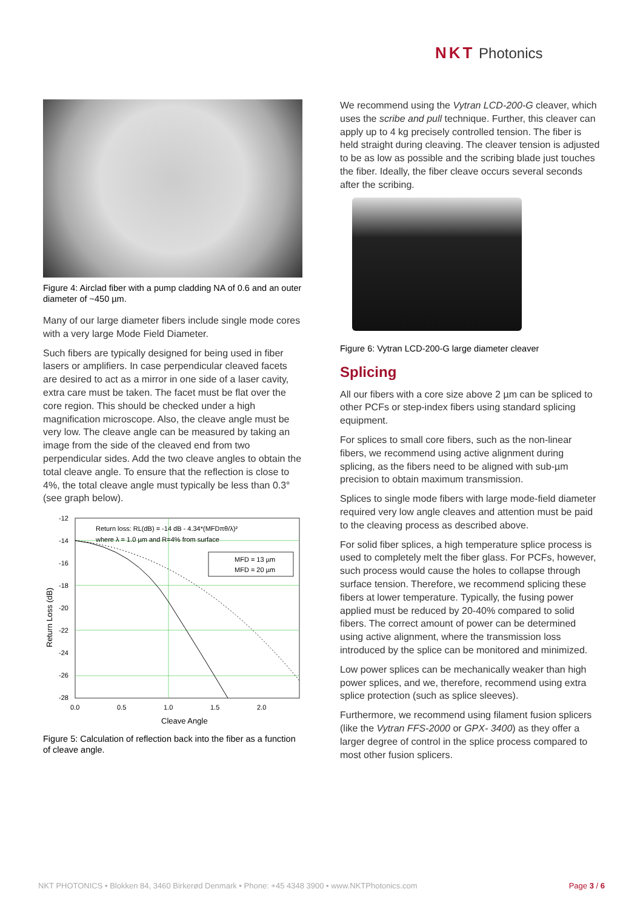NKT Photonics
Figure 4: Airclad fiber with a pump cladding NA of 0.6 and an outer diameter of ~450 µm.
Many of our large diameter fibers include single mode cores with a very large Mode Field Diameter.
Such fibers are typically designed for being used in fiber lasers or amplifiers. In case perpendicular cleaved facets are desired to act as a mirror in one side of a laser cavity, extra care must be taken. The facet must be flat over the core region. This should be checked under a high magnification microscope. Also, the cleave angle must be very low. The cleave angle can be measured by taking an image from the side of the cleaved end from two perpendicular sides. Add the two cleave angles to obtain the total cleave angle. To ensure that the reflection is close to 4%, the total cleave angle must typically be less than 0.3° (see graph below).
Return loss: RL(dB) = -14 dB - 4.34*(MFDπθ/λ)²
where λ = 1.0 µm and R=4% from surface
MFD = 13 µm
MFD = 20 µm
-12
-14
-16
-18
-20
-22
-24
-26
-28
0.0
0.5
1.0
1.5
2.0
Cleave Angle
Return Loss (dB)
Figure 5: Calculation of reflection back into the fiber as a function of cleave angle.
We recommend using the Vytran LCD-200-G cleaver, which uses the scribe and pull technique. Further, this cleaver can apply up to 4 kg precisely controlled tension. The fiber is held straight during cleaving. The cleaver tension is adjusted to be as low as possible and the scribing blade just touches the fiber. Ideally, the fiber cleave occurs several seconds after the scribing.
Figure 6: Vytran LCD-200-G large diameter cleaver
Splicing
All our fibers with a core size above 2 µm can be spliced to other PCFs or step-index fibers using standard splicing equipment.
For splices to small core fibers, such as the non-linear fibers, we recommend using active alignment during splicing, as the fibers need to be aligned with sub-µm precision to obtain maximum transmission.
Splices to single mode fibers with large mode-field diameter required very low angle cleaves and attention must be paid to the cleaving process as described above.
For solid fiber splices, a high temperature splice process is used to completely melt the fiber glass. For PCFs, however, such process would cause the holes to collapse through surface tension. Therefore, we recommend splicing these fibers at lower temperature. Typically, the fusing power applied must be reduced by 20-40% compared to solid fibers. The correct amount of power can be determined using active alignment, where the transmission loss introduced by the splice can be monitored and minimized.
Low power splices can be mechanically weaker than high power splices, and we, therefore, recommend using extra splice protection (such as splice sleeves).
Furthermore, we recommend using filament fusion splicers (like the Vytran FFS-2000 or GPX- 3400) as they offer a larger degree of control in the splice process compared to most other fusion splicers.
NKT PHOTONICS • Blokken 84, 3460 Birkerød Denmark • Phone: +45 4348 3900 • www.NKTPhotonics.com Page 3 / 6